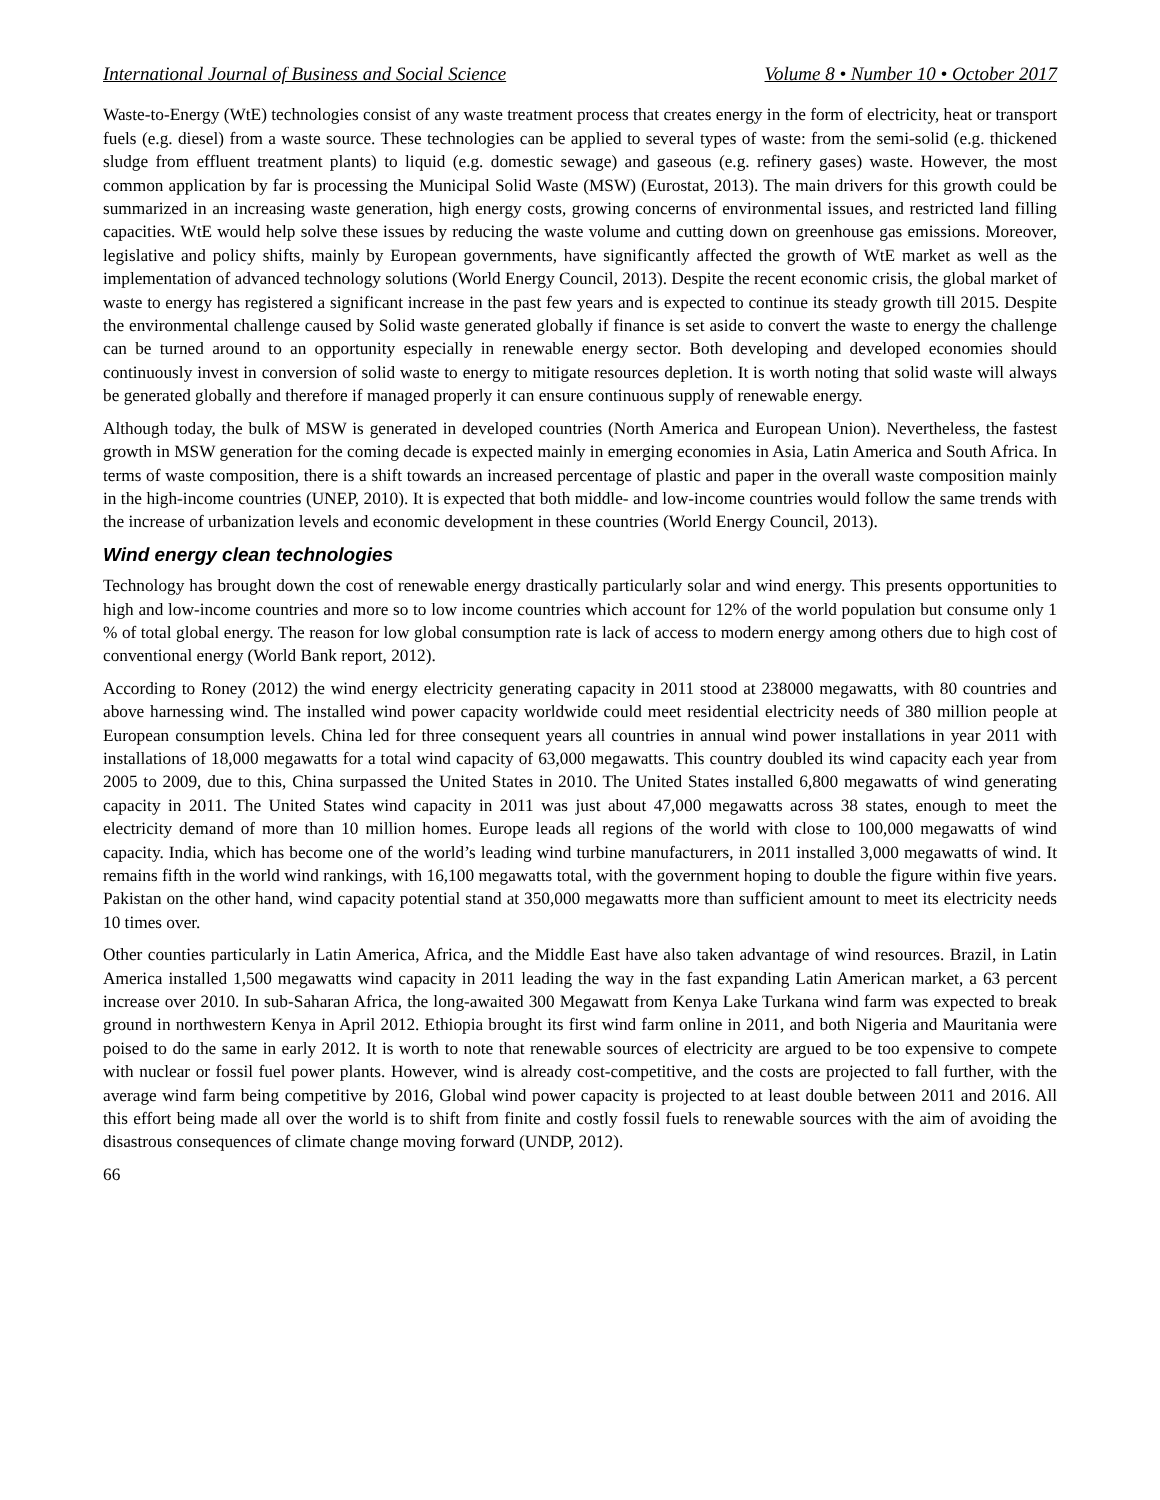International Journal of Business and Social Science Volume 8 • Number 10 • October 2017
Waste-to-Energy (WtE) technologies consist of any waste treatment process that creates energy in the form of electricity, heat or transport fuels (e.g. diesel) from a waste source. These technologies can be applied to several types of waste: from the semi-solid (e.g. thickened sludge from effluent treatment plants) to liquid (e.g. domestic sewage) and gaseous (e.g. refinery gases) waste. However, the most common application by far is processing the Municipal Solid Waste (MSW) (Eurostat, 2013). The main drivers for this growth could be summarized in an increasing waste generation, high energy costs, growing concerns of environmental issues, and restricted land filling capacities. WtE would help solve these issues by reducing the waste volume and cutting down on greenhouse gas emissions. Moreover, legislative and policy shifts, mainly by European governments, have significantly affected the growth of WtE market as well as the implementation of advanced technology solutions (World Energy Council, 2013). Despite the recent economic crisis, the global market of waste to energy has registered a significant increase in the past few years and is expected to continue its steady growth till 2015. Despite the environmental challenge caused by Solid waste generated globally if finance is set aside to convert the waste to energy the challenge can be turned around to an opportunity especially in renewable energy sector. Both developing and developed economies should continuously invest in conversion of solid waste to energy to mitigate resources depletion. It is worth noting that solid waste will always be generated globally and therefore if managed properly it can ensure continuous supply of renewable energy.
Although today, the bulk of MSW is generated in developed countries (North America and European Union). Nevertheless, the fastest growth in MSW generation for the coming decade is expected mainly in emerging economies in Asia, Latin America and South Africa. In terms of waste composition, there is a shift towards an increased percentage of plastic and paper in the overall waste composition mainly in the high-income countries (UNEP, 2010). It is expected that both middle- and low-income countries would follow the same trends with the increase of urbanization levels and economic development in these countries (World Energy Council, 2013).
Wind energy clean technologies
Technology has brought down the cost of renewable energy drastically particularly solar and wind energy. This presents opportunities to high and low-income countries and more so to low income countries which account for 12% of the world population but consume only 1 % of total global energy. The reason for low global consumption rate is lack of access to modern energy among others due to high cost of conventional energy (World Bank report, 2012).
According to Roney (2012) the wind energy electricity generating capacity in 2011 stood at 238000 megawatts, with 80 countries and above harnessing wind. The installed wind power capacity worldwide could meet residential electricity needs of 380 million people at European consumption levels. China led for three consequent years all countries in annual wind power installations in year 2011 with installations of 18,000 megawatts for a total wind capacity of 63,000 megawatts. This country doubled its wind capacity each year from 2005 to 2009, due to this, China surpassed the United States in 2010. The United States installed 6,800 megawatts of wind generating capacity in 2011. The United States wind capacity in 2011 was just about 47,000 megawatts across 38 states, enough to meet the electricity demand of more than 10 million homes. Europe leads all regions of the world with close to 100,000 megawatts of wind capacity. India, which has become one of the world’s leading wind turbine manufacturers, in 2011 installed 3,000 megawatts of wind. It remains fifth in the world wind rankings, with 16,100 megawatts total, with the government hoping to double the figure within five years. Pakistan on the other hand, wind capacity potential stand at 350,000 megawatts more than sufficient amount to meet its electricity needs 10 times over.
Other counties particularly in Latin America, Africa, and the Middle East have also taken advantage of wind resources. Brazil, in Latin America installed 1,500 megawatts wind capacity in 2011 leading the way in the fast expanding Latin American market, a 63 percent increase over 2010. In sub-Saharan Africa, the long-awaited 300 Megawatt from Kenya Lake Turkana wind farm was expected to break ground in northwestern Kenya in April 2012. Ethiopia brought its first wind farm online in 2011, and both Nigeria and Mauritania were poised to do the same in early 2012. It is worth to note that renewable sources of electricity are argued to be too expensive to compete with nuclear or fossil fuel power plants. However, wind is already cost-competitive, and the costs are projected to fall further, with the average wind farm being competitive by 2016, Global wind power capacity is projected to at least double between 2011 and 2016. All this effort being made all over the world is to shift from finite and costly fossil fuels to renewable sources with the aim of avoiding the disastrous consequences of climate change moving forward (UNDP, 2012).
66